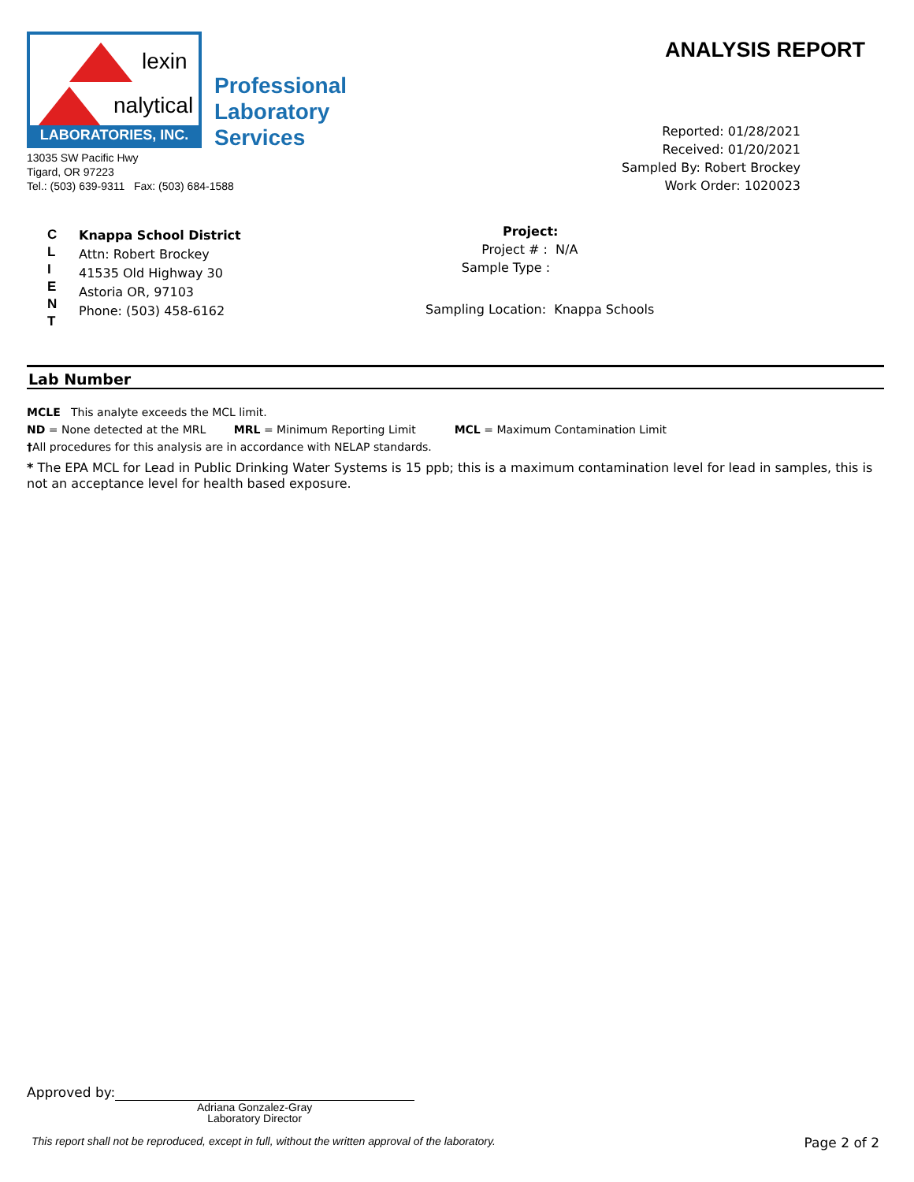lexin
nalytical
LABORATORIES, INC.
Professional
Laboratory
Services
13035 SW Pacific Hwy
Tigard, OR 97223
Tel.: (503) 639-9311 Fax: (503) 684-1588
ANALYSIS REPORT
Reported: 01/28/2021
Received: 01/20/2021
Sampled By: Robert Brockey
Work Order: 1020023
C
L
I
E
N
T
Knappa School District
Attn: Robert Brockey
41535 Old Highway 30
Astoria OR, 97103
Phone: (503) 458-6162
Project:
Project # : N/A
Sample Type :
Sampling Location: Knappa Schools
Lab Number
MCLE This analyte exceeds the MCL limit.
ND = None detected at the MRL MRL = Minimum Reporting Limit MCL = Maximum Contamination Limit
†All procedures for this analysis are in accordance with NELAP standards.
* The EPA MCL for Lead in Public Drinking Water Systems is 15 ppb; this is a maximum contamination level for lead in samples, this is not an acceptance level for health based exposure.
Approved by:
Adriana Gonzalez-Gray
Laboratory Director
This report shall not be reproduced, except in full, without the written approval of the laboratory. Page 2 of 2